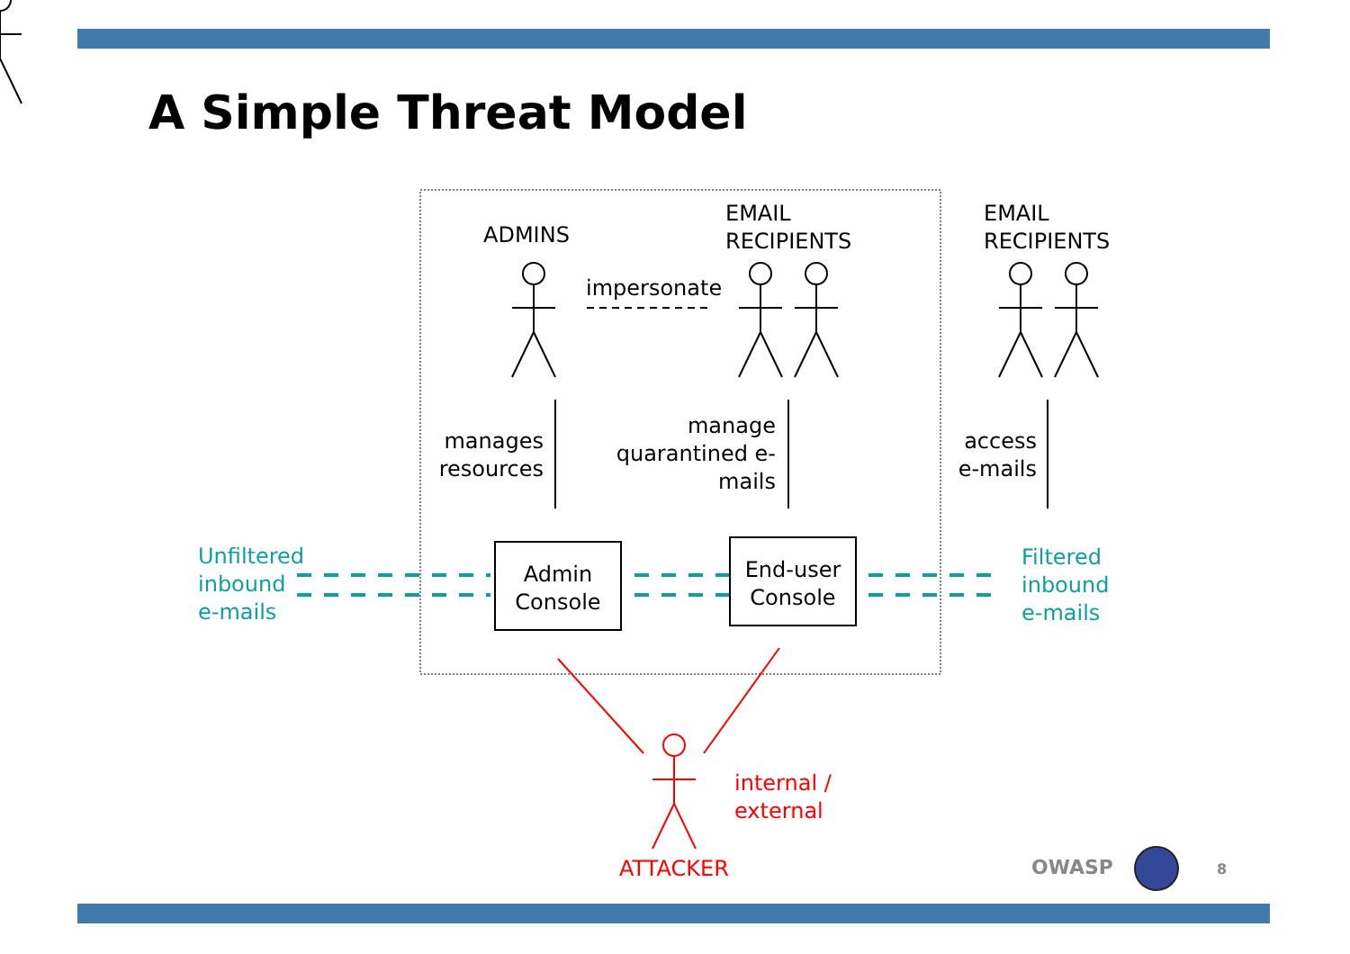A Simple Threat Model
ADMINS
EMAIL
RECIPIENTS
EMAIL
RECIPIENTS
impersonate
manages
resources
manage
quarantined e-
mails
access
e-mails
Unfiltered
inbound
e-mails
Admin
Console
End-user
Console
Filtered
inbound
e-mails
internal /
external
ATTACKER OWASP 8